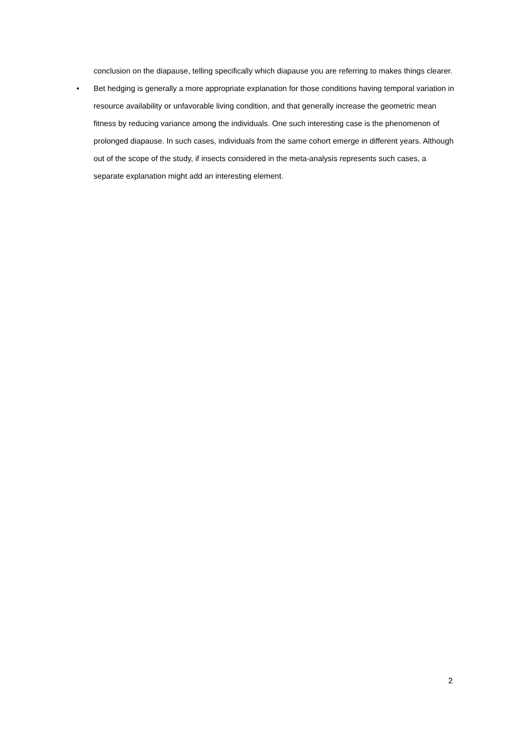conclusion on the diapause, telling specifically which diapause you are referring to makes things clearer.
• Bet hedging is generally a more appropriate explanation for those conditions having temporal variation in resource availability or unfavorable living condition, and that generally increase the geometric mean fitness by reducing variance among the individuals. One such interesting case is the phenomenon of prolonged diapause. In such cases, individuals from the same cohort emerge in different years. Although out of the scope of the study, if insects considered in the meta-analysis represents such cases, a separate explanation might add an interesting element.
2